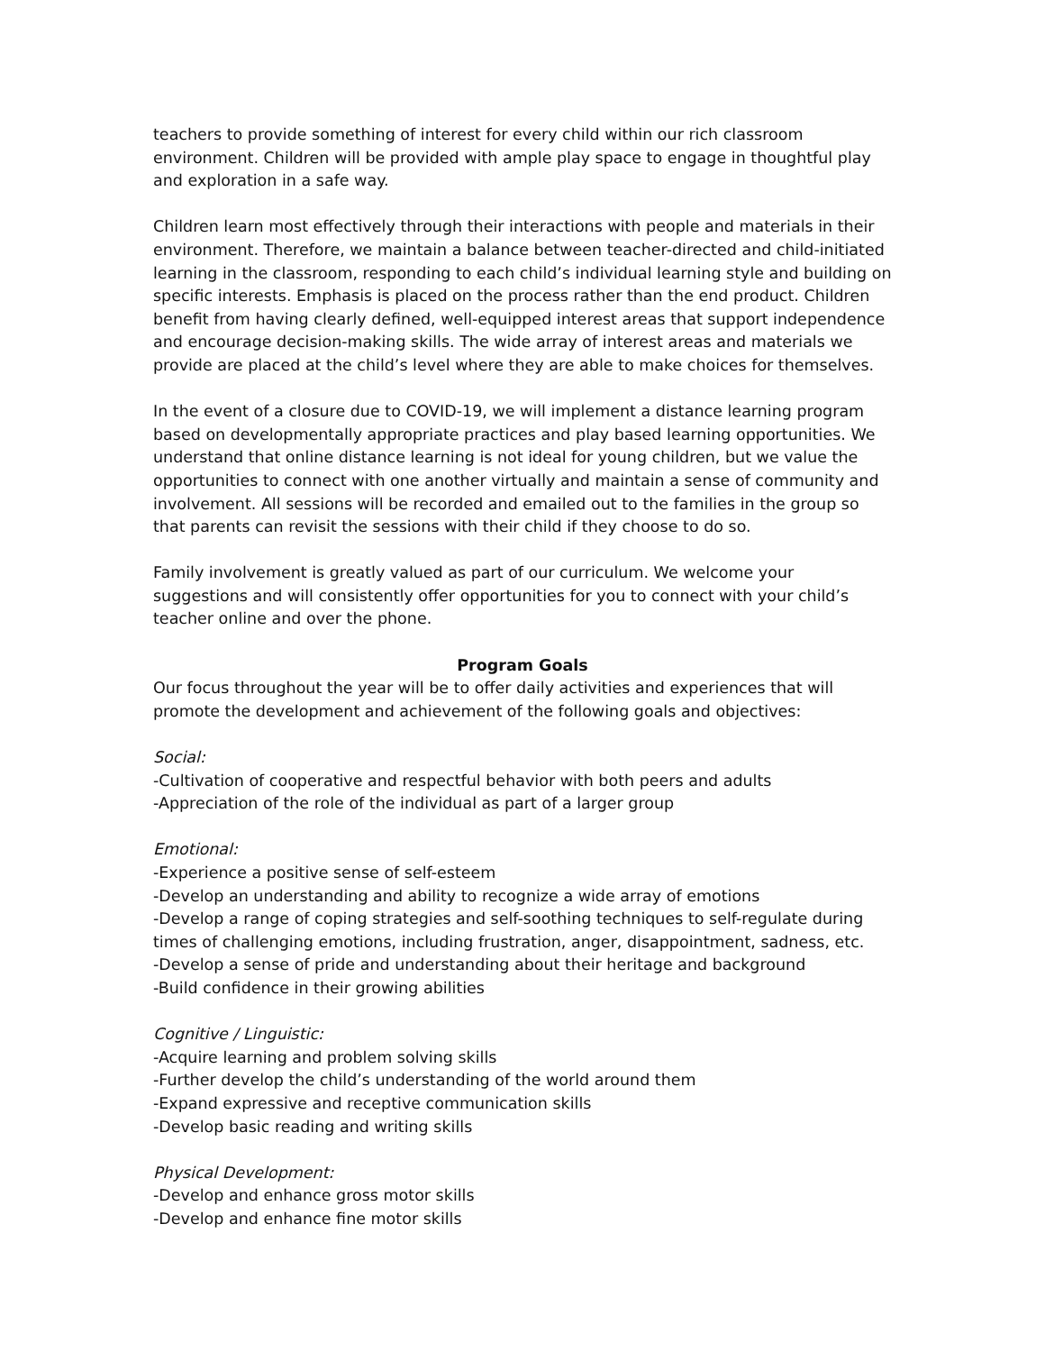teachers to provide something of interest for every child within our rich classroom environment. Children will be provided with ample play space to engage in thoughtful play and exploration in a safe way.
Children learn most effectively through their interactions with people and materials in their environment. Therefore, we maintain a balance between teacher-directed and child-initiated learning in the classroom, responding to each child’s individual learning style and building on specific interests. Emphasis is placed on the process rather than the end product. Children benefit from having clearly defined, well-equipped interest areas that support independence and encourage decision-making skills. The wide array of interest areas and materials we provide are placed at the child’s level where they are able to make choices for themselves.
In the event of a closure due to COVID-19, we will implement a distance learning program based on developmentally appropriate practices and play based learning opportunities. We understand that online distance learning is not ideal for young children, but we value the opportunities to connect with one another virtually and maintain a sense of community and involvement. All sessions will be recorded and emailed out to the families in the group so that parents can revisit the sessions with their child if they choose to do so.
Family involvement is greatly valued as part of our curriculum. We welcome your suggestions and will consistently offer opportunities for you to connect with your child’s teacher online and over the phone.
Program Goals
Our focus throughout the year will be to offer daily activities and experiences that will promote the development and achievement of the following goals and objectives:
Social:
-Cultivation of cooperative and respectful behavior with both peers and adults
-Appreciation of the role of the individual as part of a larger group
Emotional:
-Experience a positive sense of self-esteem
-Develop an understanding and ability to recognize a wide array of emotions
-Develop a range of coping strategies and self-soothing techniques to self-regulate during times of challenging emotions, including frustration, anger, disappointment, sadness, etc.
-Develop a sense of pride and understanding about their heritage and background
-Build confidence in their growing abilities
Cognitive / Linguistic:
-Acquire learning and problem solving skills
-Further develop the child’s understanding of the world around them
-Expand expressive and receptive communication skills
-Develop basic reading and writing skills
Physical Development:
-Develop and enhance gross motor skills
-Develop and enhance fine motor skills